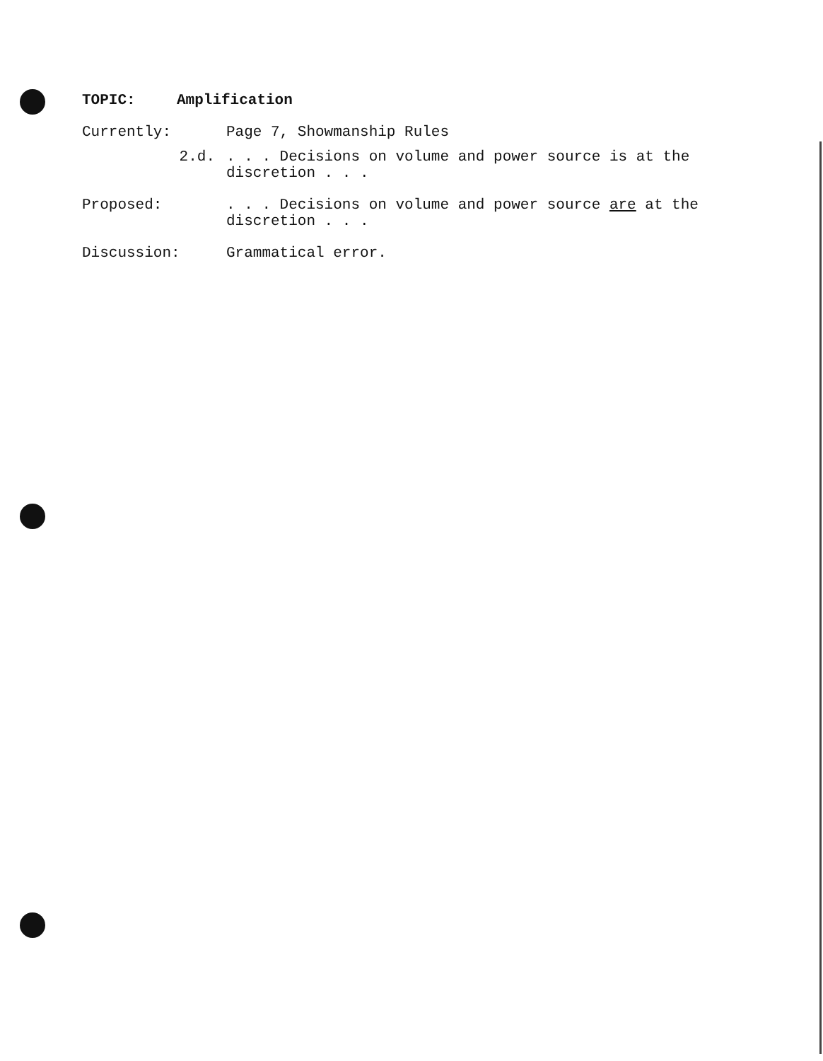TOPIC: Amplification
Currently: Page 7, Showmanship Rules
2.d. . . . Decisions on volume and power source is at the discretion . . .
Proposed: . . . Decisions on volume and power source are at the discretion . . .
Discussion: Grammatical error.